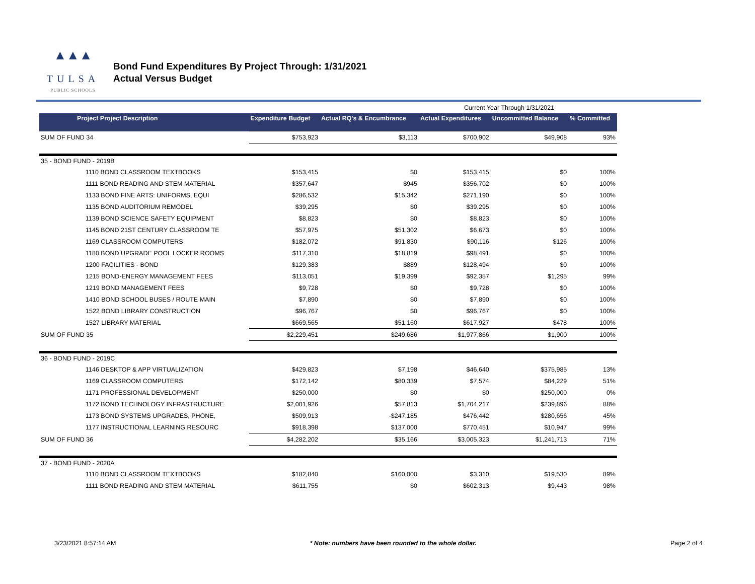▲▲▲
TULSA
PUBLIC SCHOOLS
Bond Fund Expenditures By Project Through: 1/31/2021
Actual Versus Budget
| | | | Current Year Through 1/31/2021 | | |
| Project Project Description | Expenditure Budget | Actual RQ's & Encumbrance | Actual Expenditures | Uncommitted Balance | % Committed |
| SUM OF FUND 34 | $753,923 | $3,113 | $700,902 | $49,908 | 93% |
| 35 - BOND FUND - 2019B | | | | | |
| 1110 BOND CLASSROOM TEXTBOOKS | $153,415 | $0 | $153,415 | $0 | 100% |
| 1111 BOND READING AND STEM MATERIAL | $357,647 | $945 | $356,702 | $0 | 100% |
| 1133 BOND FINE ARTS: UNIFORMS, EQUI | $286,532 | $15,342 | $271,190 | $0 | 100% |
| 1135 BOND AUDITORIUM REMODEL | $39,295 | $0 | $39,295 | $0 | 100% |
| 1139 BOND SCIENCE SAFETY EQUIPMENT | $8,823 | $0 | $8,823 | $0 | 100% |
| 1145 BOND 21ST CENTURY CLASSROOM TE | $57,975 | $51,302 | $6,673 | $0 | 100% |
| 1169 CLASSROOM COMPUTERS | $182,072 | $91,830 | $90,116 | $126 | 100% |
| 1180 BOND UPGRADE POOL LOCKER ROOMS | $117,310 | $18,819 | $98,491 | $0 | 100% |
| 1200 FACILITIES - BOND | $129,383 | $889 | $128,494 | $0 | 100% |
| 1215 BOND-ENERGY MANAGEMENT FEES | $113,051 | $19,399 | $92,357 | $1,295 | 99% |
| 1219 BOND MANAGEMENT FEES | $9,728 | $0 | $9,728 | $0 | 100% |
| 1410 BOND SCHOOL BUSES / ROUTE MAIN | $7,890 | $0 | $7,890 | $0 | 100% |
| 1522 BOND LIBRARY CONSTRUCTION | $96,767 | $0 | $96,767 | $0 | 100% |
| 1527 LIBRARY MATERIAL | $669,565 | $51,160 | $617,927 | $478 | 100% |
| SUM OF FUND 35 | $2,229,451 | $249,686 | $1,977,866 | $1,900 | 100% |
| 36 - BOND FUND - 2019C | | | | | |
| 1146 DESKTOP & APP VIRTUALIZATION | $429,823 | $7,198 | $46,640 | $375,985 | 13% |
| 1169 CLASSROOM COMPUTERS | $172,142 | $80,339 | $7,574 | $84,229 | 51% |
| 1171 PROFESSIONAL DEVELOPMENT | $250,000 | $0 | $0 | $250,000 | 0% |
| 1172 BOND TECHNOLOGY INFRASTRUCTURE | $2,001,926 | $57,813 | $1,704,217 | $239,896 | 88% |
| 1173 BOND SYSTEMS UPGRADES, PHONE, | $509,913 | -$247,185 | $476,442 | $280,656 | 45% |
| 1177 INSTRUCTIONAL LEARNING RESOURC | $918,398 | $137,000 | $770,451 | $10,947 | 99% |
| SUM OF FUND 36 | $4,282,202 | $35,166 | $3,005,323 | $1,241,713 | 71% |
| 37 - BOND FUND - 2020A | | | | | |
| 1110 BOND CLASSROOM TEXTBOOKS | $182,840 | $160,000 | $3,310 | $19,530 | 89% |
| 1111 BOND READING AND STEM MATERIAL | $611,755 | $0 | $602,313 | $9,443 | 98% |
3/23/2021 8:57:14 AM * Note: numbers have been rounded to the whole dollar. Page 2 of 4